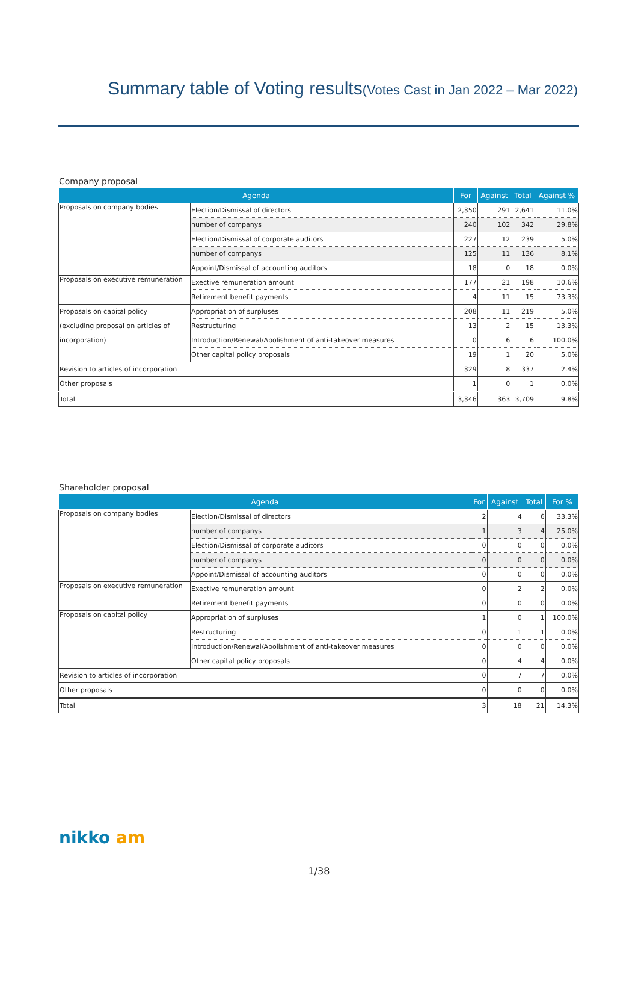Summary table of Voting results(Votes Cast in Jan 2022 – Mar 2022)
Company proposal
| Agenda | | For | Against | Total | Against % |
| --- | --- | --- | --- | --- | --- |
| Proposals on company bodies | Election/Dismissal of directors | 2,350 | 291 | 2,641 | 11.0% |
| | number of companys | 240 | 102 | 342 | 29.8% |
| | Election/Dismissal of corporate auditors | 227 | 12 | 239 | 5.0% |
| | number of companys | 125 | 11 | 136 | 8.1% |
| | Appoint/Dismissal of accounting auditors | 18 | 0 | 18 | 0.0% |
| Proposals on executive remuneration | Exective remuneration amount | 177 | 21 | 198 | 10.6% |
| | Retirement benefit payments | 4 | 11 | 15 | 73.3% |
| Proposals on capital policy (excluding proposal on articles of incorporation) | Appropriation of surpluses | 208 | 11 | 219 | 5.0% |
| | Restructuring | 13 | 2 | 15 | 13.3% |
| | Introduction/Renewal/Abolishment of anti-takeover measures | 0 | 6 | 6 | 100.0% |
| | Other capital policy proposals | 19 | 1 | 20 | 5.0% |
| Revision to articles of incorporation | | 329 | 8 | 337 | 2.4% |
| Other proposals | | 1 | 0 | 1 | 0.0% |
| Total | | 3,346 | 363 | 3,709 | 9.8% |
Shareholder proposal
| Agenda | | For | Against | Total | For % |
| --- | --- | --- | --- | --- | --- |
| Proposals on company bodies | Election/Dismissal of directors | 2 | 4 | 6 | 33.3% |
| | number of companys | 1 | 3 | 4 | 25.0% |
| | Election/Dismissal of corporate auditors | 0 | 0 | 0 | 0.0% |
| | number of companys | 0 | 0 | 0 | 0.0% |
| | Appoint/Dismissal of accounting auditors | 0 | 0 | 0 | 0.0% |
| Proposals on executive remuneration | Exective remuneration amount | 0 | 2 | 2 | 0.0% |
| | Retirement benefit payments | 0 | 0 | 0 | 0.0% |
| Proposals on capital policy | Appropriation of surpluses | 1 | 0 | 1 | 100.0% |
| | Restructuring | 0 | 1 | 1 | 0.0% |
| | Introduction/Renewal/Abolishment of anti-takeover measures | 0 | 0 | 0 | 0.0% |
| | Other capital policy proposals | 0 | 4 | 4 | 0.0% |
| Revision to articles of incorporation | | 0 | 7 | 7 | 0.0% |
| Other proposals | | 0 | 0 | 0 | 0.0% |
| Total | | 3 | 18 | 21 | 14.3% |
nikko am
1/38